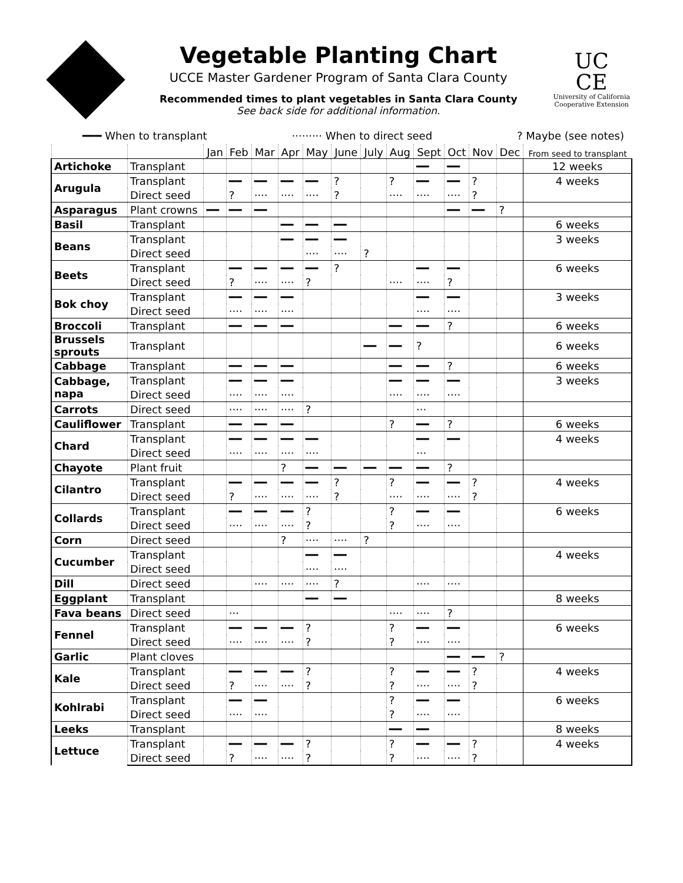Vegetable Planting Chart
UCCE Master Gardener Program of Santa Clara County
Recommended times to plant vegetables in Santa Clara County
See back side for additional information.
UC
CE
University of California
Cooperative Extension
━━━ When to transplant ········· When to direct seed? Maybe (see notes)
| | | Jan | Feb | Mar | Apr | May | June | July | Aug | Sept | Oct | Nov | Dec | From seed to transplant |
| --- | --- | --- | --- | --- | --- | --- | --- | --- | --- | --- | --- | --- | --- | --- |
| Artichoke | Transplant | | | | | | | | | ━━ | ━━ | | | 12 weeks |
| Arugula | Transplant | | ━━ | ━━ | ━━ | ━━ | ? | | ? | ━━ | ━━ | ? | | 4 weeks |
| | Direct seed | | ? | ···· | ···· | ···· | ? | | ···· | ···· | ···· | ? | | |
| Asparagus | Plant crowns | ━━ | ━━ | ━━ | | | | | | | ━━ | ━━ | ? | |
| Basil | Transplant | | | | ━━ | ━━ | ━━ | | | | | | | 6 weeks |
| Beans | Transplant | | | | ━━ | ━━ | ━━ | | | | | | | 3 weeks |
| | Direct seed | | | | | ···· | ···· | ? | | | | | | |
| Beets | Transplant | | ━━ | ━━ | ━━ | ━━ | ? | | | ━━ | ━━ | | | 6 weeks |
| | Direct seed | | ? | ···· | ···· | ? | | | ···· | ···· | ? | | | |
| Bok choy | Transplant | | ━━ | ━━ | ━━ | | | | | ━━ | ━━ | | | 3 weeks |
| | Direct seed | | ···· | ···· | ···· | | | | | ···· | ···· | | | |
| Broccoli | Transplant | | ━━ | ━━ | ━━ | | | | ━━ | ━━ | ? | | | 6 weeks |
| Brussels sprouts | Transplant | | | | | | | ━━ | ━━ | ? | | | | 6 weeks |
| Cabbage | Transplant | | ━━ | ━━ | ━━ | | | | ━━ | ━━ | ? | | | 6 weeks |
| Cabbage, napa | Transplant | | ━━ | ━━ | ━━ | | | | ━━ | ━━ | ━━ | | | 3 weeks |
| | Direct seed | | ···· | ···· | ···· | | | | ···· | ···· | ···· | | | |
| Carrots | Direct seed | | ···· | ···· | ···· | ? | | | | ··· | | | | |
| Cauliflower | Transplant | | ━━ | ━━ | ━━ | | | | ? | ━━ | ? | | | 6 weeks |
| Chard | Transplant | | ━━ | ━━ | ━━ | ━━ | | | | ━━ | ━━ | | | 4 weeks |
| | Direct seed | | ···· | ···· | ···· | ···· | | | | ··· | | | | |
| Chayote | Plant fruit | | | | ? | ━━ | ━━ | ━━ | ━━ | ━━ | ? | | | |
| Cilantro | Transplant | | ━━ | ━━ | ━━ | ━━ | ? | | ? | ━━ | ━━ | ? | | 4 weeks |
| | Direct seed | | ? | ···· | ···· | ···· | ? | | ···· | ···· | ···· | ? | | |
| Collards | Transplant | | ━━ | ━━ | ━━ | ? | | | ? | ━━ | ━━ | | | 6 weeks |
| | Direct seed | | ···· | ···· | ···· | ? | | | ? | ···· | ···· | | | |
| Corn | Direct seed | | | | ? | ···· | ···· | ? | | | | | | |
| Cucumber | Transplant | | | | | ━━ | ━━ | | | | | | | 4 weeks |
| | Direct seed | | | | | ···· | ···· | | | | | | | |
| Dill | Direct seed | | | ···· | ···· | ···· | ? | | | ···· | ···· | | | |
| Eggplant | Transplant | | | | | ━━ | ━━ | | | | | | | 8 weeks |
| Fava beans | Direct seed | | ··· | | | | | | ···· | ···· | ? | | | |
| Fennel | Transplant | | ━━ | ━━ | ━━ | ? | | | ? | ━━ | ━━ | | | 6 weeks |
| | Direct seed | | ···· | ···· | ···· | ? | | | ? | ···· | ···· | | | |
| Garlic | Plant cloves | | | | | | | | | | ━━ | ━━ | ? | |
| Kale | Transplant | | ━━ | ━━ | ━━ | ? | | | ? | ━━ | ━━ | ? | | 4 weeks |
| | Direct seed | | ? | ···· | ···· | ? | | | ? | ···· | ···· | ? | | |
| Kohlrabi | Transplant | | ━━ | ━━ | | | | | ? | ━━ | ━━ | | | 6 weeks |
| | Direct seed | | ···· | ···· | | | | | ? | ···· | ···· | | | |
| Leeks | Transplant | | | | | | | | ━━ | ━━ | | | | 8 weeks |
| Lettuce | Transplant | | ━━ | ━━ | ━━ | ? | | | ? | ━━ | ━━ | ? | | 4 weeks |
| | Direct seed | | ? | ···· | ···· | ? | | | ? | ···· | ···· | ? | | |